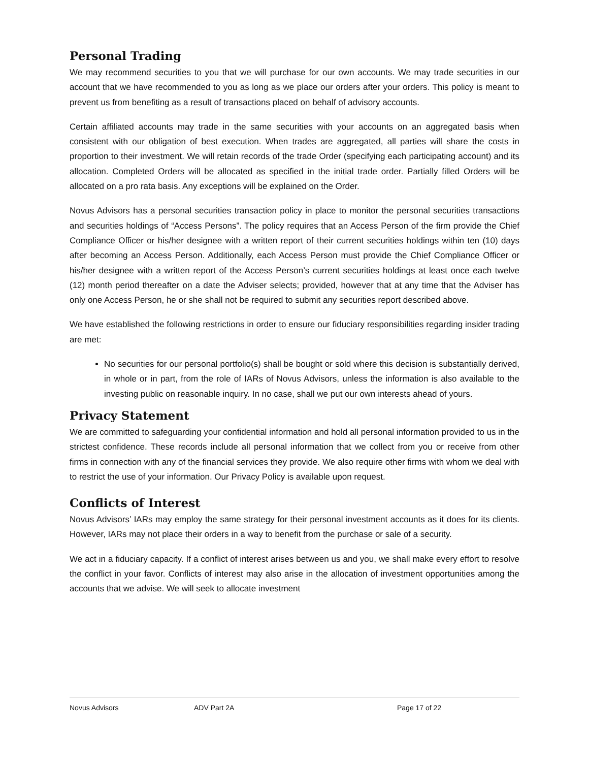Personal Trading
We may recommend securities to you that we will purchase for our own accounts. We may trade securities in our account that we have recommended to you as long as we place our orders after your orders. This policy is meant to prevent us from benefiting as a result of transactions placed on behalf of advisory accounts.
Certain affiliated accounts may trade in the same securities with your accounts on an aggregated basis when consistent with our obligation of best execution. When trades are aggregated, all parties will share the costs in proportion to their investment. We will retain records of the trade Order (specifying each participating account) and its allocation. Completed Orders will be allocated as specified in the initial trade order. Partially filled Orders will be allocated on a pro rata basis. Any exceptions will be explained on the Order.
Novus Advisors has a personal securities transaction policy in place to monitor the personal securities transactions and securities holdings of “Access Persons”. The policy requires that an Access Person of the firm provide the Chief Compliance Officer or his/her designee with a written report of their current securities holdings within ten (10) days after becoming an Access Person. Additionally, each Access Person must provide the Chief Compliance Officer or his/her designee with a written report of the Access Person’s current securities holdings at least once each twelve (12) month period thereafter on a date the Adviser selects; provided, however that at any time that the Adviser has only one Access Person, he or she shall not be required to submit any securities report described above.
We have established the following restrictions in order to ensure our fiduciary responsibilities regarding insider trading are met:
No securities for our personal portfolio(s) shall be bought or sold where this decision is substantially derived, in whole or in part, from the role of IARs of Novus Advisors, unless the information is also available to the investing public on reasonable inquiry. In no case, shall we put our own interests ahead of yours.
Privacy Statement
We are committed to safeguarding your confidential information and hold all personal information provided to us in the strictest confidence. These records include all personal information that we collect from you or receive from other firms in connection with any of the financial services they provide. We also require other firms with whom we deal with to restrict the use of your information. Our Privacy Policy is available upon request.
Conflicts of Interest
Novus Advisors’ IARs may employ the same strategy for their personal investment accounts as it does for its clients. However, IARs may not place their orders in a way to benefit from the purchase or sale of a security.
We act in a fiduciary capacity. If a conflict of interest arises between us and you, we shall make every effort to resolve the conflict in your favor. Conflicts of interest may also arise in the allocation of investment opportunities among the accounts that we advise. We will seek to allocate investment
Novus Advisors ADV Part 2A Page 17 of 22